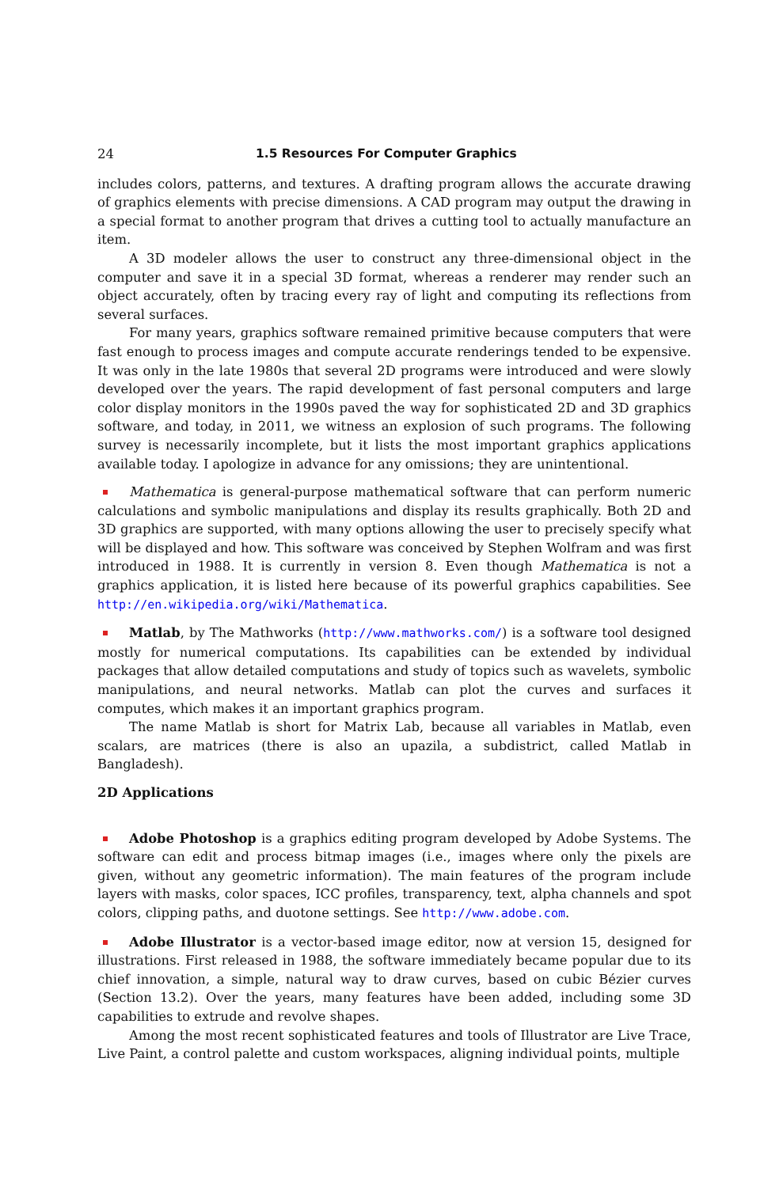24 1.5 Resources For Computer Graphics
includes colors, patterns, and textures. A drafting program allows the accurate drawing of graphics elements with precise dimensions. A CAD program may output the drawing in a special format to another program that drives a cutting tool to actually manufacture an item.
A 3D modeler allows the user to construct any three-dimensional object in the computer and save it in a special 3D format, whereas a renderer may render such an object accurately, often by tracing every ray of light and computing its reflections from several surfaces.
For many years, graphics software remained primitive because computers that were fast enough to process images and compute accurate renderings tended to be expensive. It was only in the late 1980s that several 2D programs were introduced and were slowly developed over the years. The rapid development of fast personal computers and large color display monitors in the 1990s paved the way for sophisticated 2D and 3D graphics software, and today, in 2011, we witness an explosion of such programs. The following survey is necessarily incomplete, but it lists the most important graphics applications available today. I apologize in advance for any omissions; they are unintentional.
Mathematica is general-purpose mathematical software that can perform numeric calculations and symbolic manipulations and display its results graphically. Both 2D and 3D graphics are supported, with many options allowing the user to precisely specify what will be displayed and how. This software was conceived by Stephen Wolfram and was first introduced in 1988. It is currently in version 8. Even though Mathematica is not a graphics application, it is listed here because of its powerful graphics capabilities. See http://en.wikipedia.org/wiki/Mathematica.
Matlab, by The Mathworks (http://www.mathworks.com/) is a software tool designed mostly for numerical computations. Its capabilities can be extended by individual packages that allow detailed computations and study of topics such as wavelets, symbolic manipulations, and neural networks. Matlab can plot the curves and surfaces it computes, which makes it an important graphics program.
The name Matlab is short for Matrix Lab, because all variables in Matlab, even scalars, are matrices (there is also an upazila, a subdistrict, called Matlab in Bangladesh).
2D Applications
Adobe Photoshop is a graphics editing program developed by Adobe Systems. The software can edit and process bitmap images (i.e., images where only the pixels are given, without any geometric information). The main features of the program include layers with masks, color spaces, ICC profiles, transparency, text, alpha channels and spot colors, clipping paths, and duotone settings. See http://www.adobe.com.
Adobe Illustrator is a vector-based image editor, now at version 15, designed for illustrations. First released in 1988, the software immediately became popular due to its chief innovation, a simple, natural way to draw curves, based on cubic Bézier curves (Section 13.2). Over the years, many features have been added, including some 3D capabilities to extrude and revolve shapes.
Among the most recent sophisticated features and tools of Illustrator are Live Trace, Live Paint, a control palette and custom workspaces, aligning individual points, multiple